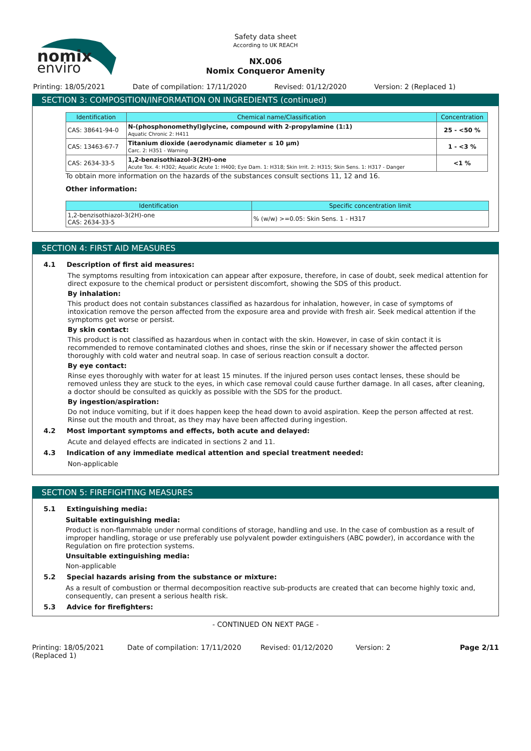nomix
enviro
Safety data sheet
According to UK REACH
NX.006
Nomix Conqueror Amenity
Printing: 18/05/2021 Date of compilation: 17/11/2020 Revised: 01/12/2020 Version: 2 (Replaced 1)
SECTION 3: COMPOSITION/INFORMATION ON INGREDIENTS (continued)
| Identification | Chemical name/Classification | Concentration |
| --- | --- | --- |
| CAS: 38641-94-0 | N-(phosphonomethyl)glycine, compound with 2-propylamine (1:1) Aquatic Chronic 2: H411 | 25 - <50 % |
| CAS: 13463-67-7 | Titanium dioxide (aerodynamic diameter ≤ 10 μm) Carc. 2: H351 - Warning | 1 - <3 % |
| CAS: 2634-33-5 | 1,2-benzisothiazol-3(2H)-one Acute Tox. 4: H302; Aquatic Acute 1: H400; Eye Dam. 1: H318; Skin Irrit. 2: H315; Skin Sens. 1: H317 - Danger | <1 % |
To obtain more information on the hazards of the substances consult sections 11, 12 and 16.
Other information:
| Identification | Specific concentration limit |
| --- | --- |
| 1,2-benzisothiazol-3(2H)-one CAS: 2634-33-5 | % (w/w) >=0.05: Skin Sens. 1 - H317 |
SECTION 4: FIRST AID MEASURES
4.1 Description of first aid measures:
The symptoms resulting from intoxication can appear after exposure, therefore, in case of doubt, seek medical attention for direct exposure to the chemical product or persistent discomfort, showing the SDS of this product.
By inhalation:
This product does not contain substances classified as hazardous for inhalation, however, in case of symptoms of intoxication remove the person affected from the exposure area and provide with fresh air. Seek medical attention if the symptoms get worse or persist.
By skin contact:
This product is not classified as hazardous when in contact with the skin. However, in case of skin contact it is recommended to remove contaminated clothes and shoes, rinse the skin or if necessary shower the affected person thoroughly with cold water and neutral soap. In case of serious reaction consult a doctor.
By eye contact:
Rinse eyes thoroughly with water for at least 15 minutes. If the injured person uses contact lenses, these should be removed unless they are stuck to the eyes, in which case removal could cause further damage. In all cases, after cleaning, a doctor should be consulted as quickly as possible with the SDS for the product.
By ingestion/aspiration:
Do not induce vomiting, but if it does happen keep the head down to avoid aspiration. Keep the person affected at rest. Rinse out the mouth and throat, as they may have been affected during ingestion.
4.2 Most important symptoms and effects, both acute and delayed:
Acute and delayed effects are indicated in sections 2 and 11.
4.3 Indication of any immediate medical attention and special treatment needed:
Non-applicable
SECTION 5: FIREFIGHTING MEASURES
5.1 Extinguishing media:
Suitable extinguishing media:
Product is non-flammable under normal conditions of storage, handling and use. In the case of combustion as a result of improper handling, storage or use preferably use polyvalent powder extinguishers (ABC powder), in accordance with the Regulation on fire protection systems.
Unsuitable extinguishing media:
Non-applicable
5.2 Special hazards arising from the substance or mixture:
As a result of combustion or thermal decomposition reactive sub-products are created that can become highly toxic and, consequently, can present a serious health risk.
5.3 Advice for firefighters:
- CONTINUED ON NEXT PAGE -
Printing: 18/05/2021 (Replaced 1) Date of compilation: 17/11/2020 Revised: 01/12/2020 Version: 2 Page 2/11